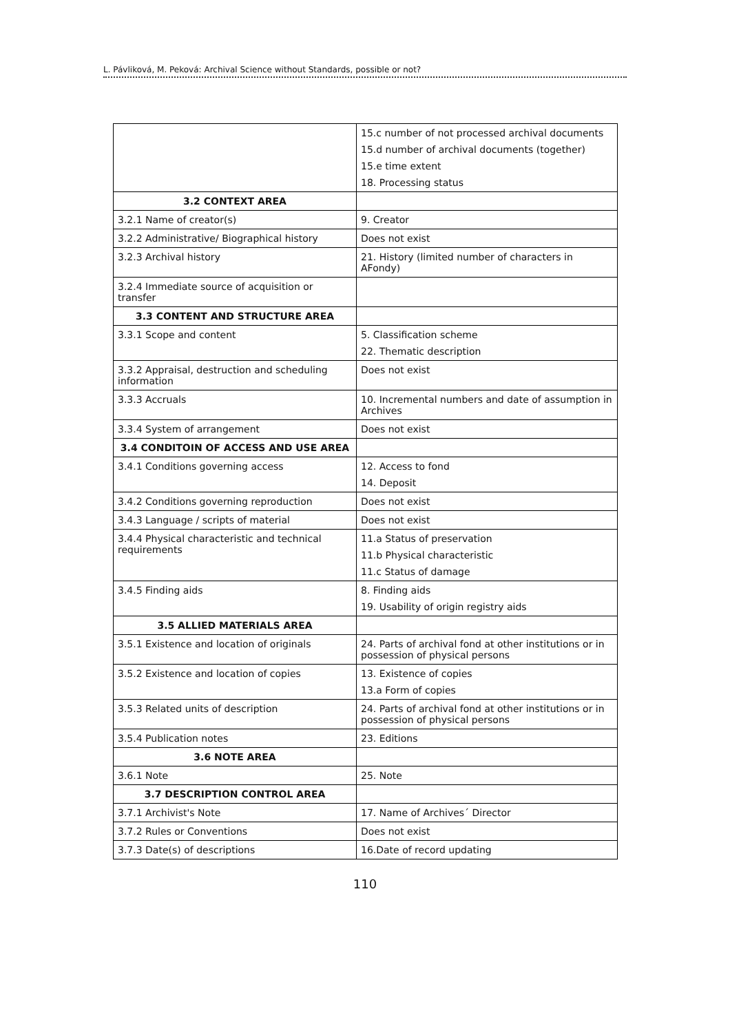L. Pávliková, M. Peková: Archival Science without Standards, possible or not?
| | 15.c number of not processed archival documents 15.d number of archival documents (together) 15.e time extent 18. Processing status |
| 3.2 CONTEXT AREA | |
| 3.2.1 Name of creator(s) | 9. Creator |
| 3.2.2 Administrative/ Biographical history | Does not exist |
| 3.2.3 Archival history | 21. History (limited number of characters in AFondy) |
| 3.2.4 Immediate source of acquisition or transfer | |
| 3.3 CONTENT AND STRUCTURE AREA | |
| 3.3.1 Scope and content | 5. Classification scheme 22. Thematic description |
| 3.3.2 Appraisal, destruction and scheduling information | Does not exist |
| 3.3.3 Accruals | 10. Incremental numbers and date of assumption in Archives |
| 3.3.4 System of arrangement | Does not exist |
| 3.4 CONDITOIN OF ACCESS AND USE AREA | |
| 3.4.1 Conditions governing access | 12. Access to fond 14. Deposit |
| 3.4.2 Conditions governing reproduction | Does not exist |
| 3.4.3 Language / scripts of material | Does not exist |
| 3.4.4 Physical characteristic and technical requirements | 11.a Status of preservation 11.b Physical characteristic 11.c Status of damage |
| 3.4.5 Finding aids | 8. Finding aids 19. Usability of origin registry aids |
| 3.5 ALLIED MATERIALS AREA | |
| 3.5.1 Existence and location of originals | 24. Parts of archival fond at other institutions or in possession of physical persons |
| 3.5.2 Existence and location of copies | 13. Existence of copies 13.a Form of copies |
| 3.5.3 Related units of description | 24. Parts of archival fond at other institutions or in possession of physical persons |
| 3.5.4 Publication notes | 23. Editions |
| 3.6 NOTE AREA | |
| 3.6.1 Note | 25. Note |
| 3.7 DESCRIPTION CONTROL AREA | |
| 3.7.1 Archivist's Note | 17. Name of Archives´ Director |
| 3.7.2 Rules or Conventions | Does not exist |
| 3.7.3 Date(s) of descriptions | 16.Date of record updating |
110